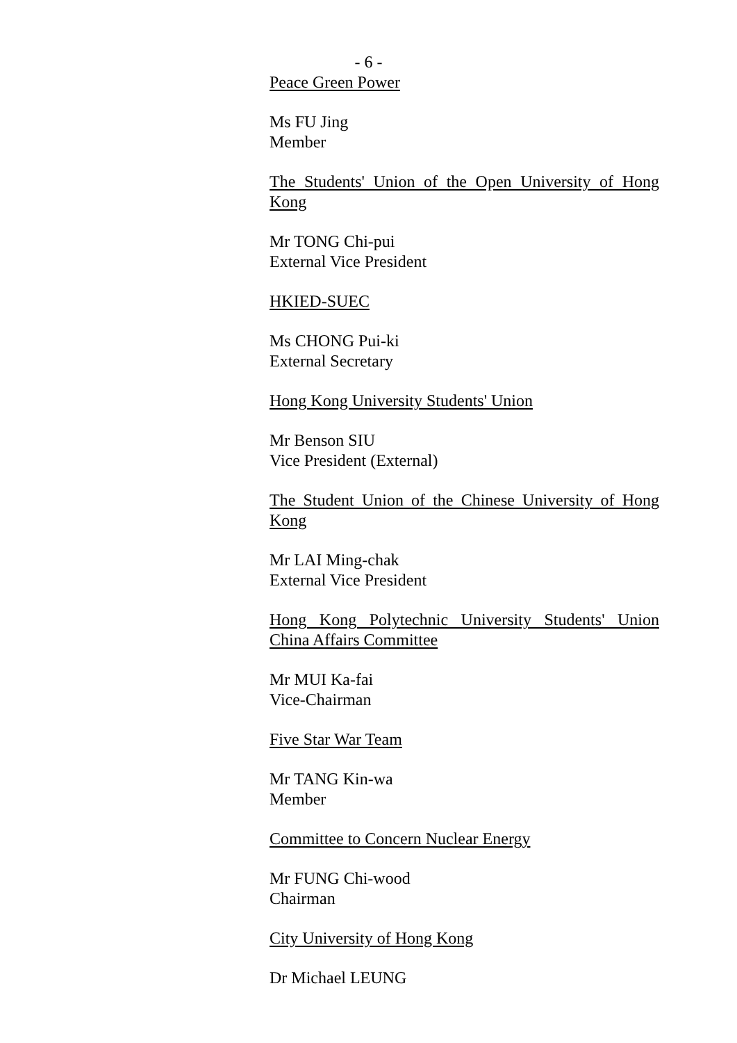- 6 -
Peace Green Power
Ms FU Jing
Member
The Students' Union of the Open University of Hong Kong
Mr TONG Chi-pui
External Vice President
HKIED-SUEC
Ms CHONG Pui-ki
External Secretary
Hong Kong University Students' Union
Mr Benson SIU
Vice President (External)
The Student Union of the Chinese University of Hong Kong
Mr LAI Ming-chak
External Vice President
Hong Kong Polytechnic University Students' Union China Affairs Committee
Mr MUI Ka-fai
Vice-Chairman
Five Star War Team
Mr TANG Kin-wa
Member
Committee to Concern Nuclear Energy
Mr FUNG Chi-wood
Chairman
City University of Hong Kong
Dr Michael LEUNG